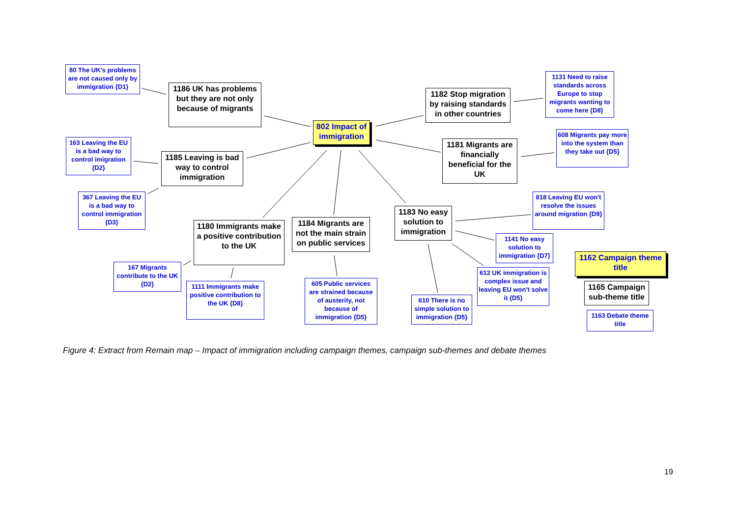80 The UK's problems are not caused only by immigration {D1}
1186 UK has problems but they are not only because of migrants
802 Impact of immigration
1182 Stop migration by raising standards in other countries
1131 Need to raise standards across Europe to stop migrants wanting to come here {D8}
163 Leaving the EU is a bad way to control imigration {D2}
1185 Leaving is bad way to control immigration
1181 Migrants are financially beneficial for the UK
608 Migrants pay more into the system than they take out {D5}
367 Leaving the EU is a bad way to control immigration {D3}
1183 No easy solution to immigration
818 Leaving EU won't resolve the issues around migration {D9}
1180 Immigrants make a positive contribution to the UK
1184 Migrants are not the main strain on public services
1141 No easy solution to immigration {D7}
1162 Campaign theme title
167 Migrants contribute to the UK {D2}
612 UK immigration is complex issue and leaving EU won't solve it {D5}
1165 Campaign sub-theme title
1111 Immigrants make positive contribution to the UK {D8}
605 Public services are strained because of austerity, not because of immigration {D5}
610 There is no simple solution to immigration {D5}
1163 Debate theme title
Figure 4: Extract from Remain map – Impact of immigration including campaign themes, campaign sub-themes and debate themes
19